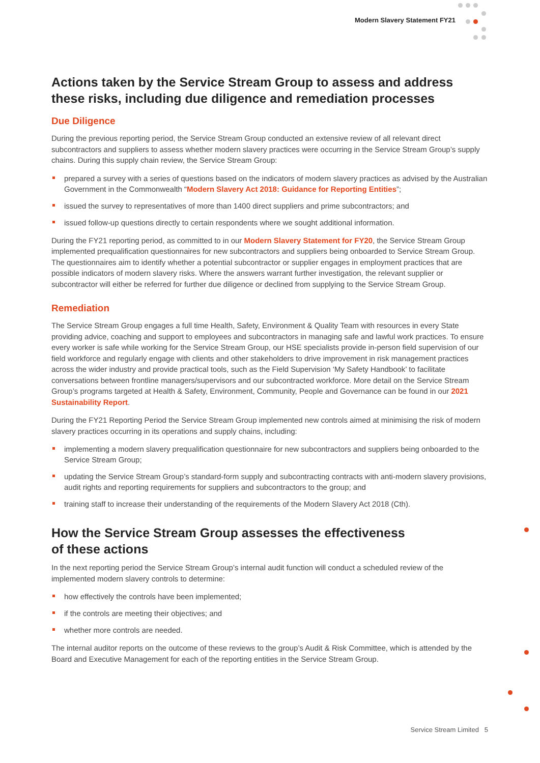Modern Slavery Statement FY21
Actions taken by the Service Stream Group to assess and address these risks, including due diligence and remediation processes
Due Diligence
During the previous reporting period, the Service Stream Group conducted an extensive review of all relevant direct subcontractors and suppliers to assess whether modern slavery practices were occurring in the Service Stream Group’s supply chains. During this supply chain review, the Service Stream Group:
prepared a survey with a series of questions based on the indicators of modern slavery practices as advised by the Australian Government in the Commonwealth “Modern Slavery Act 2018: Guidance for Reporting Entities”;
issued the survey to representatives of more than 1400 direct suppliers and prime subcontractors; and
issued follow-up questions directly to certain respondents where we sought additional information.
During the FY21 reporting period, as committed to in our Modern Slavery Statement for FY20, the Service Stream Group implemented prequalification questionnaires for new subcontractors and suppliers being onboarded to Service Stream Group. The questionnaires aim to identify whether a potential subcontractor or supplier engages in employment practices that are possible indicators of modern slavery risks. Where the answers warrant further investigation, the relevant supplier or subcontractor will either be referred for further due diligence or declined from supplying to the Service Stream Group.
Remediation
The Service Stream Group engages a full time Health, Safety, Environment & Quality Team with resources in every State providing advice, coaching and support to employees and subcontractors in managing safe and lawful work practices. To ensure every worker is safe while working for the Service Stream Group, our HSE specialists provide in-person field supervision of our field workforce and regularly engage with clients and other stakeholders to drive improvement in risk management practices across the wider industry and provide practical tools, such as the Field Supervision ‘My Safety Handbook’ to facilitate conversations between frontline managers/supervisors and our subcontracted workforce. More detail on the Service Stream Group’s programs targeted at Health & Safety, Environment, Community, People and Governance can be found in our 2021 Sustainability Report.
During the FY21 Reporting Period the Service Stream Group implemented new controls aimed at minimising the risk of modern slavery practices occurring in its operations and supply chains, including:
implementing a modern slavery prequalification questionnaire for new subcontractors and suppliers being onboarded to the Service Stream Group;
updating the Service Stream Group’s standard-form supply and subcontracting contracts with anti-modern slavery provisions, audit rights and reporting requirements for suppliers and subcontractors to the group; and
training staff to increase their understanding of the requirements of the Modern Slavery Act 2018 (Cth).
How the Service Stream Group assesses the effectiveness
of these actions
In the next reporting period the Service Stream Group’s internal audit function will conduct a scheduled review of the implemented modern slavery controls to determine:
how effectively the controls have been implemented;
if the controls are meeting their objectives; and
whether more controls are needed.
The internal auditor reports on the outcome of these reviews to the group’s Audit & Risk Committee, which is attended by the Board and Executive Management for each of the reporting entities in the Service Stream Group.
Service Stream Limited 5